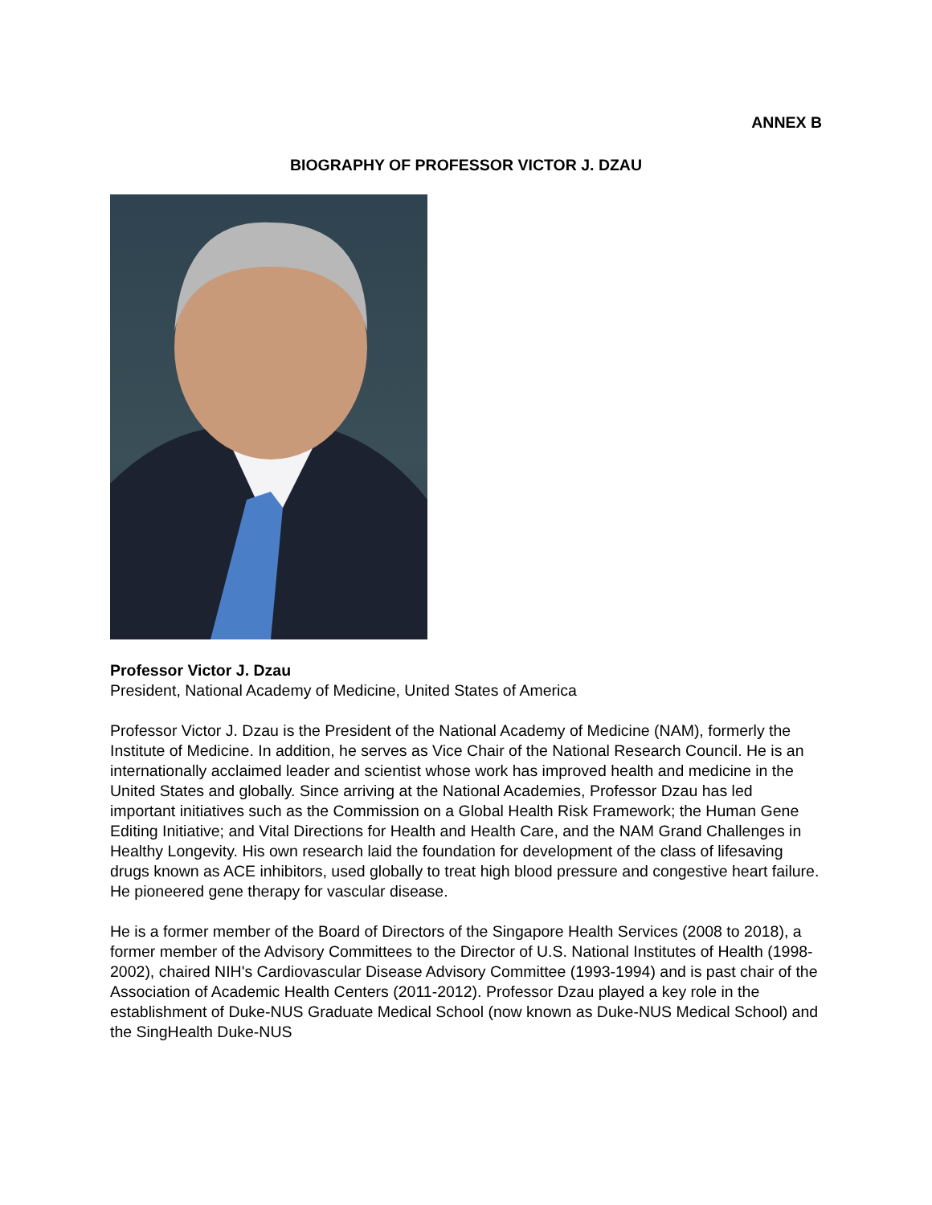ANNEX B
BIOGRAPHY OF PROFESSOR VICTOR J. DZAU
Professor Victor J. Dzau
President, National Academy of Medicine, United States of America
Professor Victor J. Dzau is the President of the National Academy of Medicine (NAM), formerly the Institute of Medicine. In addition, he serves as Vice Chair of the National Research Council. He is an internationally acclaimed leader and scientist whose work has improved health and medicine in the United States and globally. Since arriving at the National Academies, Professor Dzau has led important initiatives such as the Commission on a Global Health Risk Framework; the Human Gene Editing Initiative; and Vital Directions for Health and Health Care, and the NAM Grand Challenges in Healthy Longevity. His own research laid the foundation for development of the class of lifesaving drugs known as ACE inhibitors, used globally to treat high blood pressure and congestive heart failure. He pioneered gene therapy for vascular disease.
He is a former member of the Board of Directors of the Singapore Health Services (2008 to 2018), a former member of the Advisory Committees to the Director of U.S. National Institutes of Health (1998-2002), chaired NIH's Cardiovascular Disease Advisory Committee (1993-1994) and is past chair of the Association of Academic Health Centers (2011-2012). Professor Dzau played a key role in the establishment of Duke-NUS Graduate Medical School (now known as Duke-NUS Medical School) and the SingHealth Duke-NUS